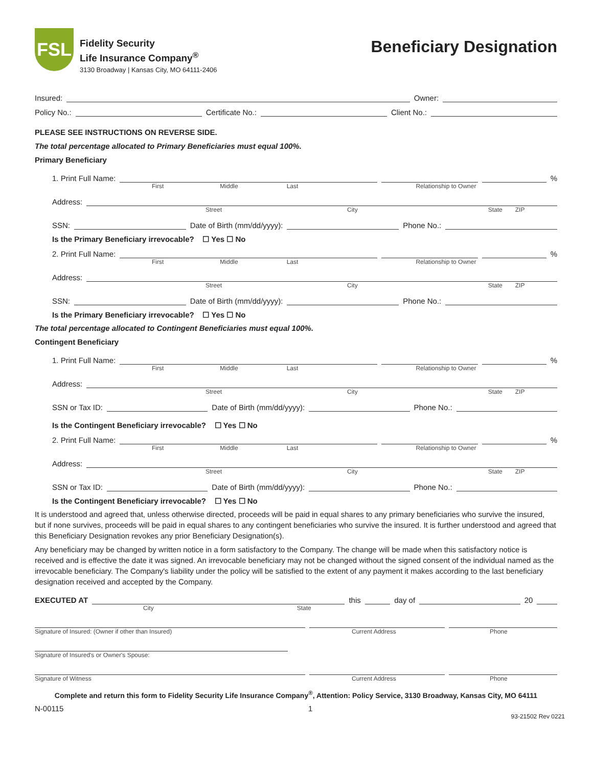FSL
Fidelity Security
Life Insurance Company<sup>®</sup>
3130 Broadway | Kansas City, MO 64111-2406
Beneficiary Designation
Insured: Owner:
Policy No.: Certificate No.: Client No.:
PLEASE SEE INSTRUCTIONS ON REVERSE SIDE.
The total percentage allocated to Primary Beneficiaries must equal 100%.
Primary Beneficiary
1. Print Full Name: %
First Middle Last Relationship to Owner
Address:
Street City State ZIP
SSN: Date of Birth (mm/dd/yyyy): Phone No.:
Is the Primary Beneficiary irrevocable? ☐ Yes ☐ No
2. Print Full Name: %
First Middle Last Relationship to Owner
Address:
Street City State ZIP
SSN: Date of Birth (mm/dd/yyyy): Phone No.:
Is the Primary Beneficiary irrevocable? ☐ Yes ☐ No
The total percentage allocated to Contingent Beneficiaries must equal 100%.
Contingent Beneficiary
1. Print Full Name: %
First Middle Last Relationship to Owner
Address:
Street City State ZIP
SSN or Tax ID: Date of Birth (mm/dd/yyyy): Phone No.:
Is the Contingent Beneficiary irrevocable? ☐ Yes ☐ No
2. Print Full Name: %
First Middle Last Relationship to Owner
Address:
Street City State ZIP
SSN or Tax ID: Date of Birth (mm/dd/yyyy): Phone No.:
Is the Contingent Beneficiary irrevocable? ☐ Yes ☐ No
It is understood and agreed that, unless otherwise directed, proceeds will be paid in equal shares to any primary beneficiaries who survive the insured, but if none survives, proceeds will be paid in equal shares to any contingent beneficiaries who survive the insured. It is further understood and agreed that this Beneficiary Designation revokes any prior Beneficiary Designation(s).
Any beneficiary may be changed by written notice in a form satisfactory to the Company. The change will be made when this satisfactory notice is received and is effective the date it was signed. An irrevocable beneficiary may not be changed without the signed consent of the individual named as the irrevocable beneficiary. The Company's liability under the policy will be satisfied to the extent of any payment it makes according to the last beneficiary designation received and accepted by the Company.
EXECUTED AT this day of 20
City State
Signature of Insured: (Owner if other than Insured) Current Address Phone
Signature of Insured's or Owner's Spouse:
Signature of Witness Current Address Phone
Complete and return this form to Fidelity Security Life Insurance Company<sup>®</sup>, Attention: Policy Service, 3130 Broadway, Kansas City, MO 64111
N-00115 1
93-21502 Rev 0221